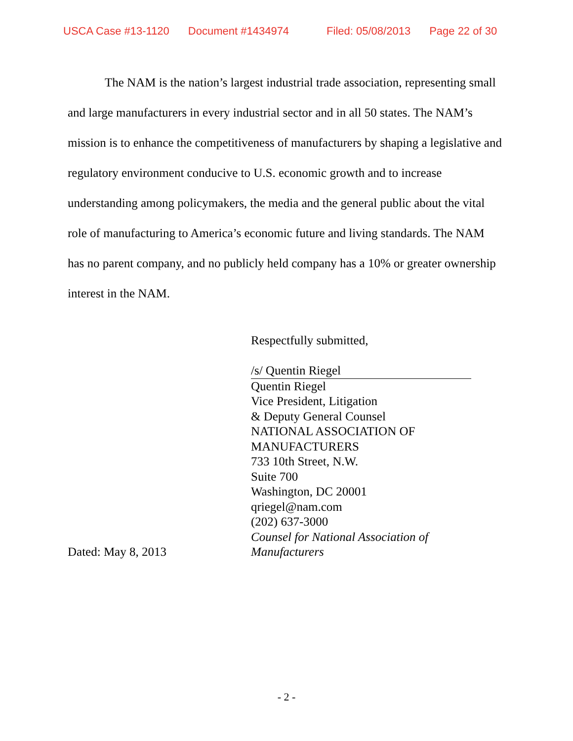USCA Case #13-1120 Document #1434974 Filed: 05/08/2013 Page 22 of 30
The NAM is the nation’s largest industrial trade association, representing small and large manufacturers in every industrial sector and in all 50 states. The NAM’s mission is to enhance the competitiveness of manufacturers by shaping a legislative and regulatory environment conducive to U.S. economic growth and to increase understanding among policymakers, the media and the general public about the vital role of manufacturing to America’s economic future and living standards. The NAM has no parent company, and no publicly held company has a 10% or greater ownership interest in the NAM.
Respectfully submitted,
/s/ Quentin Riegel
Quentin Riegel
Vice President, Litigation
& Deputy General Counsel
NATIONAL ASSOCIATION OF
MANUFACTURERS
733 10th Street, N.W.
Suite 700
Washington, DC 20001
qriegel@nam.com
(202) 637-3000
Counsel for National Association of
Dated: May 8, 2013 Manufacturers
- 2 -